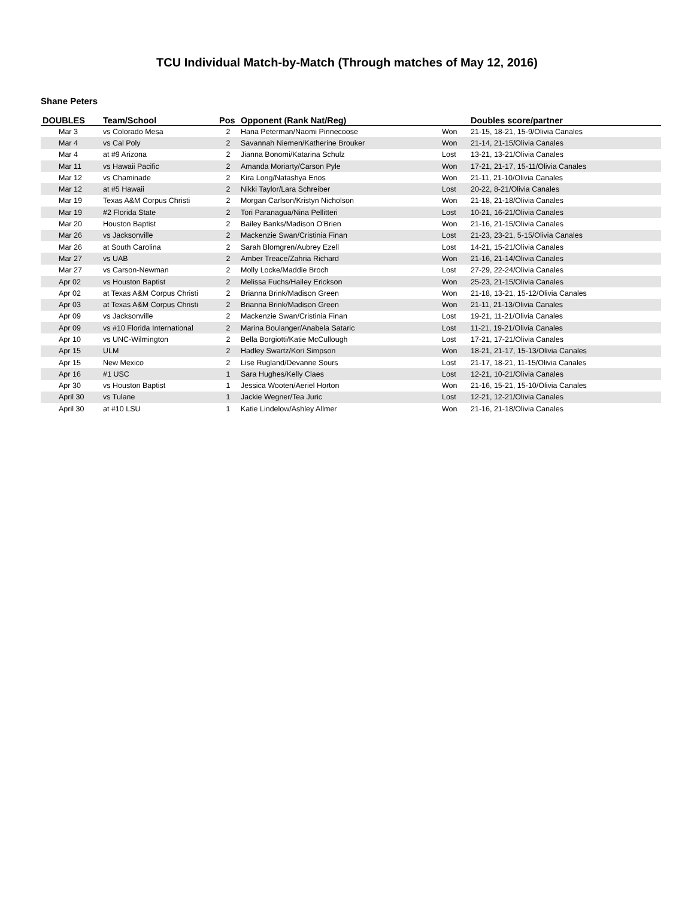TCU Individual Match-by-Match (Through matches of May 12, 2016)
Shane Peters
| DOUBLES | Team/School | Pos | Opponent (Rank Nat/Reg) | | Doubles score/partner |
| --- | --- | --- | --- | --- | --- |
| Mar 3 | vs Colorado Mesa | 2 | Hana Peterman/Naomi Pinnecoose | Won | 21-15, 18-21, 15-9/Olivia Canales |
| Mar 4 | vs Cal Poly | 2 | Savannah Niemen/Katherine Brouker | Won | 21-14, 21-15/Olivia Canales |
| Mar 4 | at #9 Arizona | 2 | Jianna Bonomi/Katarina Schulz | Lost | 13-21, 13-21/Olivia Canales |
| Mar 11 | vs Hawaii Pacific | 2 | Amanda Moriarty/Carson Pyle | Won | 17-21, 21-17, 15-11/Olivia Canales |
| Mar 12 | vs Chaminade | 2 | Kira Long/Natashya Enos | Won | 21-11, 21-10/Olivia Canales |
| Mar 12 | at #5 Hawaii | 2 | Nikki Taylor/Lara Schreiber | Lost | 20-22, 8-21/Olivia Canales |
| Mar 19 | Texas A&M Corpus Christi | 2 | Morgan Carlson/Kristyn Nicholson | Won | 21-18, 21-18/Olivia Canales |
| Mar 19 | #2 Florida State | 2 | Tori Paranagua/Nina Pellitteri | Lost | 10-21, 16-21/Olivia Canales |
| Mar 20 | Houston Baptist | 2 | Bailey Banks/Madison O'Brien | Won | 21-16, 21-15/Olivia Canales |
| Mar 26 | vs Jacksonville | 2 | Mackenzie Swan/Cristinia Finan | Lost | 21-23, 23-21, 5-15/Olivia Canales |
| Mar 26 | at South Carolina | 2 | Sarah Blomgren/Aubrey Ezell | Lost | 14-21, 15-21/Olivia Canales |
| Mar 27 | vs UAB | 2 | Amber Treace/Zahria Richard | Won | 21-16, 21-14/Olivia Canales |
| Mar 27 | vs Carson-Newman | 2 | Molly Locke/Maddie Broch | Lost | 27-29, 22-24/Olivia Canales |
| Apr 02 | vs Houston Baptist | 2 | Melissa Fuchs/Hailey Erickson | Won | 25-23, 21-15/Olivia Canales |
| Apr 02 | at Texas A&M Corpus Christi | 2 | Brianna Brink/Madison Green | Won | 21-18, 13-21, 15-12/Olivia Canales |
| Apr 03 | at Texas A&M Corpus Christi | 2 | Brianna Brink/Madison Green | Won | 21-11, 21-13/Olivia Canales |
| Apr 09 | vs Jacksonville | 2 | Mackenzie Swan/Cristinia Finan | Lost | 19-21, 11-21/Olivia Canales |
| Apr 09 | vs #10 Florida International | 2 | Marina Boulanger/Anabela Sataric | Lost | 11-21, 19-21/Olivia Canales |
| Apr 10 | vs UNC-Wilmington | 2 | Bella Borgiotti/Katie McCullough | Lost | 17-21, 17-21/Olivia Canales |
| Apr 15 | ULM | 2 | Hadley Swartz/Kori Simpson | Won | 18-21, 21-17, 15-13/Olivia Canales |
| Apr 15 | New Mexico | 2 | Lise Rugland/Devanne Sours | Lost | 21-17, 18-21, 11-15/Olivia Canales |
| Apr 16 | #1 USC | 1 | Sara Hughes/Kelly Claes | Lost | 12-21, 10-21/Olivia Canales |
| Apr 30 | vs Houston Baptist | 1 | Jessica Wooten/Aeriel Horton | Won | 21-16, 15-21, 15-10/Olivia Canales |
| April 30 | vs Tulane | 1 | Jackie Wegner/Tea Juric | Lost | 12-21, 12-21/Olivia Canales |
| April 30 | at #10 LSU | 1 | Katie Lindelow/Ashley Allmer | Won | 21-16, 21-18/Olivia Canales |